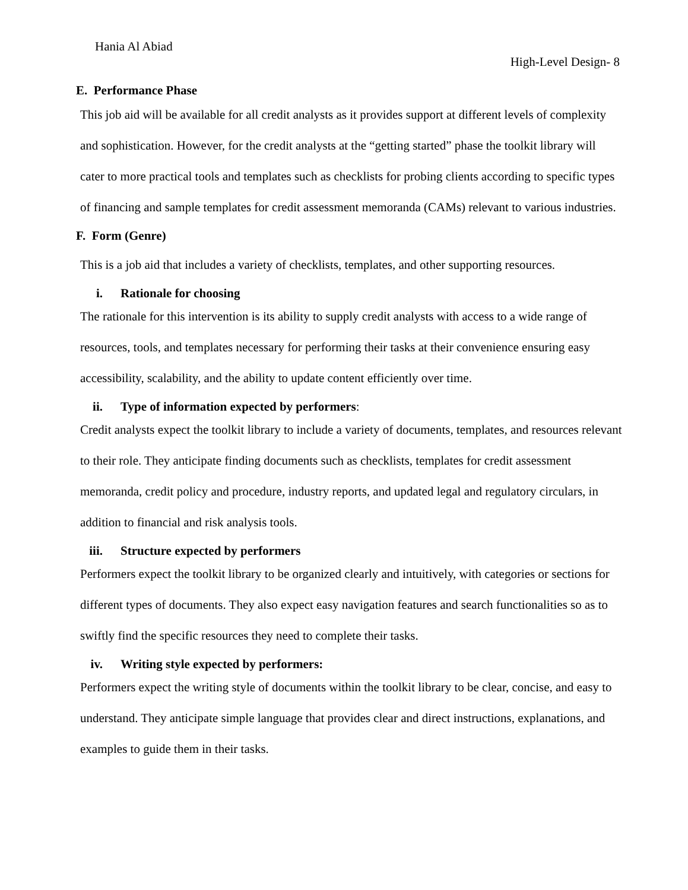Hania Al Abiad
High-Level Design- 8
E. Performance Phase
This job aid will be available for all credit analysts as it provides support at different levels of complexity and sophistication. However, for the credit analysts at the “getting started” phase the toolkit library will cater to more practical tools and templates such as checklists for probing clients according to specific types of financing and sample templates for credit assessment memoranda (CAMs) relevant to various industries.
F. Form (Genre)
This is a job aid that includes a variety of checklists, templates, and other supporting resources.
i. Rationale for choosing
The rationale for this intervention is its ability to supply credit analysts with access to a wide range of resources, tools, and templates necessary for performing their tasks at their convenience ensuring easy accessibility, scalability, and the ability to update content efficiently over time.
ii. Type of information expected by performers:
Credit analysts expect the toolkit library to include a variety of documents, templates, and resources relevant to their role. They anticipate finding documents such as checklists, templates for credit assessment memoranda, credit policy and procedure, industry reports, and updated legal and regulatory circulars, in addition to financial and risk analysis tools.
iii. Structure expected by performers
Performers expect the toolkit library to be organized clearly and intuitively, with categories or sections for different types of documents. They also expect easy navigation features and search functionalities so as to swiftly find the specific resources they need to complete their tasks.
iv. Writing style expected by performers:
Performers expect the writing style of documents within the toolkit library to be clear, concise, and easy to understand. They anticipate simple language that provides clear and direct instructions, explanations, and examples to guide them in their tasks.